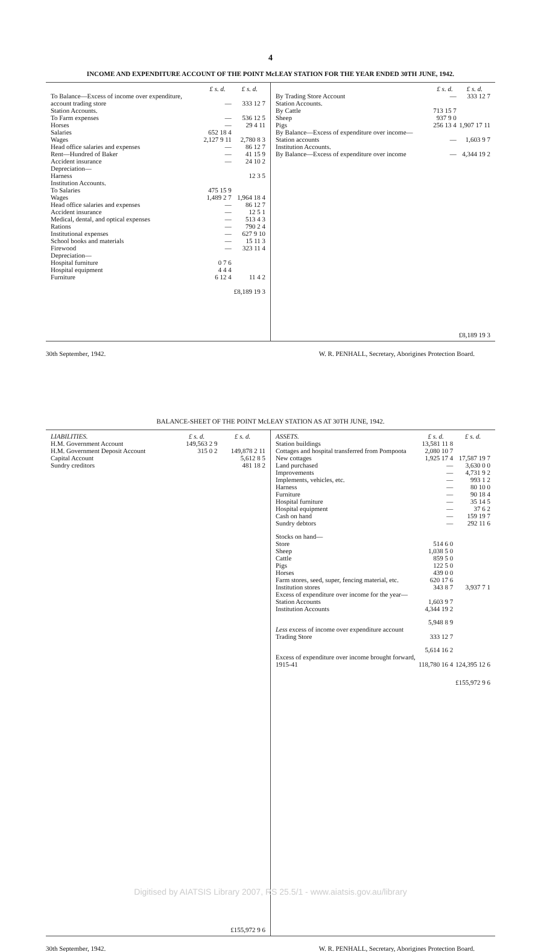4
INCOME AND EXPENDITURE ACCOUNT OF THE POINT McLEAY STATION FOR THE YEAR ENDED 30TH JUNE, 1942.
| | £ s. d. | £ s. d. |
| --- | --- | --- |
| To Balance—Excess of income over expenditure, account trading store | — | 333 12 7 |
| Station Accounts. | | |
| To Farm expenses | — | 536 12 5 |
| Horses | — | 29 4 11 |
| Salaries | 652 18 4 | |
| Wages | 2,127 9 11 | 2,780 8 3 |
| Head office salaries and expenses | — | 86 12 7 |
| Rent—Hundred of Baker | — | 41 15 9 |
| Accident insurance | — | 24 10 2 |
| Depreciation— Harness | | 12 3 5 |
| Institution Accounts. | | |
| To Salaries | 475 15 9 | |
| Wages | 1,489 2 7 | 1,964 18 4 |
| Head office salaries and expenses | — | 86 12 7 |
| Accident insurance | — | 12 5 1 |
| Medical, dental, and optical expenses | — | 513 4 3 |
| Rations | — | 790 2 4 |
| Institutional expenses | — | 627 9 10 |
| School books and materials | — | 15 11 3 |
| Firewood | — | 323 11 4 |
| Depreciation— Hospital furniture | 0 7 6 | |
| Hospital equipment | 4 4 4 | |
| Furniture | 6 12 4 | 11 4 2 |
| | | £8,189 19 3 |
| | £ s. d. | £ s. d. |
| --- | --- | --- |
| By Trading Store Account | — | 333 12 7 |
| Station Accounts. | | |
| By Cattle | 713 15 7 | |
| Sheep | 937 9 0 | |
| Pigs | 256 13 4 | 1,907 17 11 |
| By Balance—Excess of expenditure over income—Station accounts | — | 1,603 9 7 |
| Institution Accounts. By Balance—Excess of expenditure over income | — | 4,344 19 2 |
| | | £8,189 19 3 |
30th September, 1942. W. R. PENHALL, Secretary, Aborigines Protection Board.
BALANCE-SHEET OF THE POINT McLEAY STATION AS AT 30TH JUNE, 1942.
| LIABILITIES. | £ s. d. | £ s. d. |
| --- | --- | --- |
| H.M. Government Account | 149,563 2 9 | |
| H.M. Government Deposit Account | 315 0 2 | 149,878 2 11 |
| Capital Account | | 5,612 8 5 |
| Sundry creditors | | 481 18 2 |
| | | £155,972 9 6 |
| ASSETS. | £ s. d. | £ s. d. |
| --- | --- | --- |
| Station buildings | 13,581 11 8 | |
| Cottages and hospital transferred from Pompoota | 2,080 10 7 | |
| New cottages | 1,925 17 4 | 17,587 19 7 |
| Land purchased | — | 3,630 0 0 |
| Improvements | — | 4,731 9 2 |
| Implements, vehicles, etc. | — | 993 1 2 |
| Harness | — | 80 10 0 |
| Furniture | — | 90 18 4 |
| Hospital furniture | — | 35 14 5 |
| Hospital equipment | — | 37 6 2 |
| Cash on hand | — | 159 19 7 |
| Sundry debtors | — | 292 11 6 |
| Stocks on hand— | | |
| Store | 514 6 0 | |
| Sheep | 1,038 5 0 | |
| Cattle | 859 5 0 | |
| Pigs | 122 5 0 | |
| Horses | 439 0 0 | |
| Farm stores, seed, super, fencing material, etc. | 620 17 6 | |
| Institution stores | 343 8 7 | 3,937 7 1 |
| Excess of expenditure over income for the year— | | |
| Station Accounts | 1,603 9 7 | |
| Institution Accounts | 4,344 19 2 | |
| | 5,948 8 9 | |
| Less excess of income over expenditure account Trading Store | 333 12 7 | |
| | 5,614 16 2 | |
| Excess of expenditure over income brought forward, 1915-41 | 118,780 16 4 | 124,395 12 6 |
| | | £155,972 9 6 |
30th September, 1942. W. R. PENHALL, Secretary, Aborigines Protection Board.
Digitised by AIATSIS Library 2007, RS 25.5/1 - www.aiatsis.gov.au/library